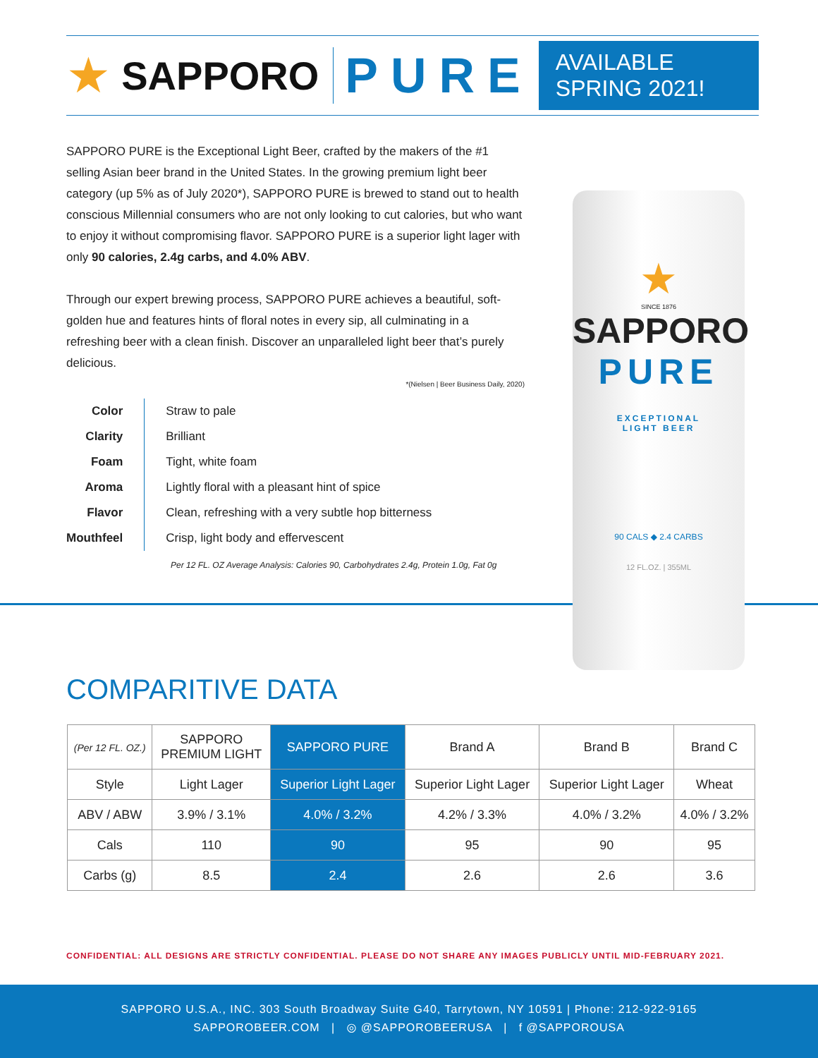★ SAPPORO PURE AVAILABLE SPRING 2021!
SAPPORO PURE is the Exceptional Light Beer, crafted by the makers of the #1 selling Asian beer brand in the United States. In the growing premium light beer category (up 5% as of July 2020*), SAPPORO PURE is brewed to stand out to health conscious Millennial consumers who are not only looking to cut calories, but who want to enjoy it without compromising flavor. SAPPORO PURE is a superior light lager with only 90 calories, 2.4g carbs, and 4.0% ABV.
Through our expert brewing process, SAPPORO PURE achieves a beautiful, soft-golden hue and features hints of floral notes in every sip, all culminating in a refreshing beer with a clean finish. Discover an unparalleled light beer that’s purely delicious.
*(Nielsen | Beer Business Daily, 2020)
| Color | Straw to pale |
| Clarity | Brilliant |
| Foam | Tight, white foam |
| Aroma | Lightly floral with a pleasant hint of spice |
| Flavor | Clean, refreshing with a very subtle hop bitterness |
| Mouthfeel | Crisp, light body and effervescent |
Per 12 FL. OZ Average Analysis: Calories 90, Carbohydrates 2.4g, Protein 1.0g, Fat 0g
★
SINCE 1876
SAPPORO
PURE
EXCEPTIONAL
LIGHT BEER
90 CALS ◆ 2.4 CARBS
12 FL.OZ. | 355ML
COMPARITIVE DATA
| (Per 12 FL. OZ.) | SAPPORO PREMIUM LIGHT | SAPPORO PURE | Brand A | Brand B | Brand C |
| --- | --- | --- | --- | --- | --- |
| Style | Light Lager | Superior Light Lager | Superior Light Lager | Superior Light Lager | Wheat |
| ABV / ABW | 3.9% / 3.1% | 4.0% / 3.2% | 4.2% / 3.3% | 4.0% / 3.2% | 4.0% / 3.2% |
| Cals | 110 | 90 | 95 | 90 | 95 |
| Carbs (g) | 8.5 | 2.4 | 2.6 | 2.6 | 3.6 |
CONFIDENTIAL: ALL DESIGNS ARE STRICTLY CONFIDENTIAL. PLEASE DO NOT SHARE ANY IMAGES PUBLICLY UNTIL MID-FEBRUARY 2021.
SAPPORO U.S.A., INC. 303 South Broadway Suite G40, Tarrytown, NY 10591 | Phone: 212-922-9165
SAPPOROBEER.COM | ◎ @SAPPOROBEERUSA | f @SAPPOROUSA